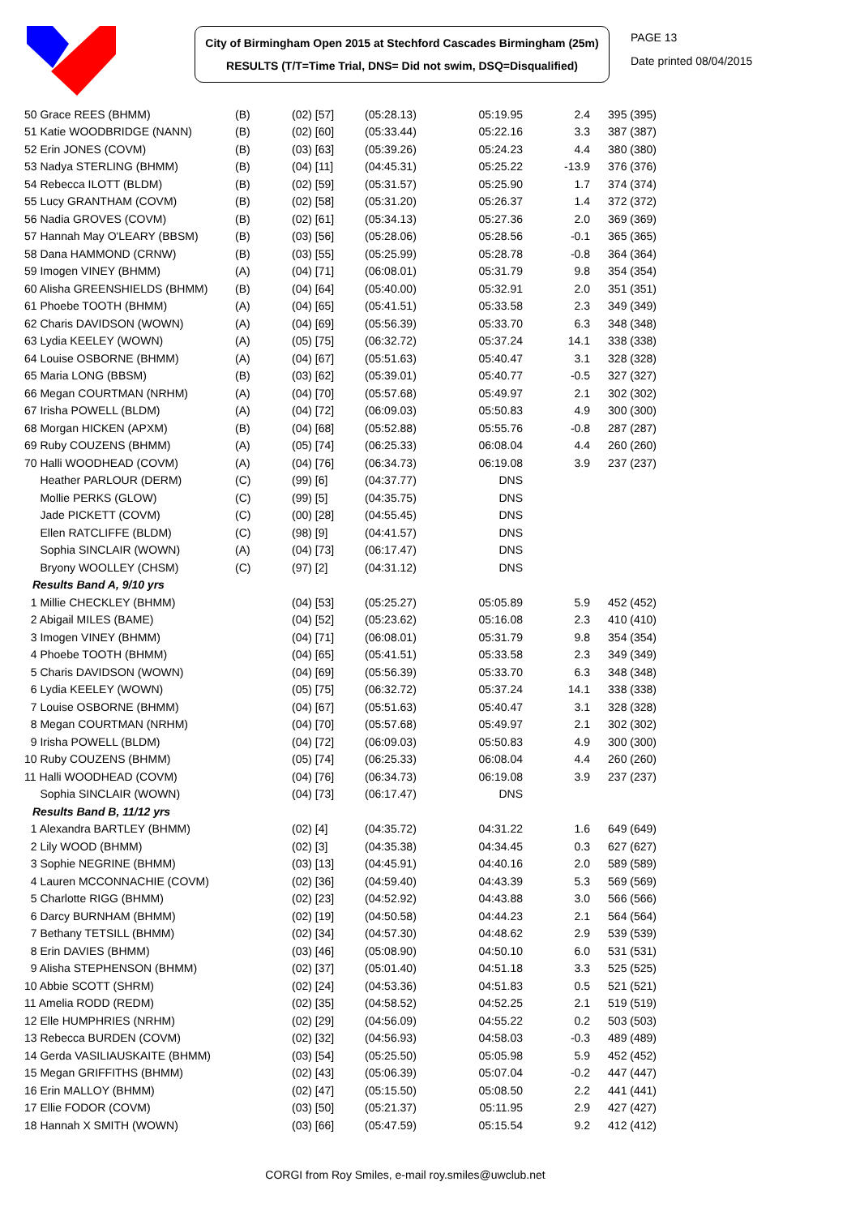City of Birmingham Open 2015 at Stechford Cascades Birmingham (25m)
RESULTS (T/T=Time Trial, DNS= Did not swim, DSQ=Disqualified)
PAGE 13
Date printed 08/04/2015
| 50 Grace REES (BHMM) | (B) | (02) [57] | (05:28.13) | 05:19.95 | 2.4 | 395 (395) |
| 51 Katie WOODBRIDGE (NANN) | (B) | (02) [60] | (05:33.44) | 05:22.16 | 3.3 | 387 (387) |
| 52 Erin JONES (COVM) | (B) | (03) [63] | (05:39.26) | 05:24.23 | 4.4 | 380 (380) |
| 53 Nadya STERLING (BHMM) | (B) | (04) [11] | (04:45.31) | 05:25.22 | -13.9 | 376 (376) |
| 54 Rebecca ILOTT (BLDM) | (B) | (02) [59] | (05:31.57) | 05:25.90 | 1.7 | 374 (374) |
| 55 Lucy GRANTHAM (COVM) | (B) | (02) [58] | (05:31.20) | 05:26.37 | 1.4 | 372 (372) |
| 56 Nadia GROVES (COVM) | (B) | (02) [61] | (05:34.13) | 05:27.36 | 2.0 | 369 (369) |
| 57 Hannah May O'LEARY (BBSM) | (B) | (03) [56] | (05:28.06) | 05:28.56 | -0.1 | 365 (365) |
| 58 Dana HAMMOND (CRNW) | (B) | (03) [55] | (05:25.99) | 05:28.78 | -0.8 | 364 (364) |
| 59 Imogen VINEY (BHMM) | (A) | (04) [71] | (06:08.01) | 05:31.79 | 9.8 | 354 (354) |
| 60 Alisha GREENSHIELDS (BHMM) | (B) | (04) [64] | (05:40.00) | 05:32.91 | 2.0 | 351 (351) |
| 61 Phoebe TOOTH (BHMM) | (A) | (04) [65] | (05:41.51) | 05:33.58 | 2.3 | 349 (349) |
| 62 Charis DAVIDSON (WOWN) | (A) | (04) [69] | (05:56.39) | 05:33.70 | 6.3 | 348 (348) |
| 63 Lydia KEELEY (WOWN) | (A) | (05) [75] | (06:32.72) | 05:37.24 | 14.1 | 338 (338) |
| 64 Louise OSBORNE (BHMM) | (A) | (04) [67] | (05:51.63) | 05:40.47 | 3.1 | 328 (328) |
| 65 Maria LONG (BBSM) | (B) | (03) [62] | (05:39.01) | 05:40.77 | -0.5 | 327 (327) |
| 66 Megan COURTMAN (NRHM) | (A) | (04) [70] | (05:57.68) | 05:49.97 | 2.1 | 302 (302) |
| 67 Irisha POWELL (BLDM) | (A) | (04) [72] | (06:09.03) | 05:50.83 | 4.9 | 300 (300) |
| 68 Morgan HICKEN (APXM) | (B) | (04) [68] | (05:52.88) | 05:55.76 | -0.8 | 287 (287) |
| 69 Ruby COUZENS (BHMM) | (A) | (05) [74] | (06:25.33) | 06:08.04 | 4.4 | 260 (260) |
| 70 Halli WOODHEAD (COVM) | (A) | (04) [76] | (06:34.73) | 06:19.08 | 3.9 | 237 (237) |
| Heather PARLOUR (DERM) | (C) | (99) [6] | (04:37.77) | DNS | | |
| Mollie PERKS (GLOW) | (C) | (99) [5] | (04:35.75) | DNS | | |
| Jade PICKETT (COVM) | (C) | (00) [28] | (04:55.45) | DNS | | |
| Ellen RATCLIFFE (BLDM) | (C) | (98) [9] | (04:41.57) | DNS | | |
| Sophia SINCLAIR (WOWN) | (A) | (04) [73] | (06:17.47) | DNS | | |
| Bryony WOOLLEY (CHSM) | (C) | (97) [2] | (04:31.12) | DNS | | |
| Results Band A, 9/10 yrs | | | | | | |
| 1 Millie CHECKLEY (BHMM) | | (04) [53] | (05:25.27) | 05:05.89 | 5.9 | 452 (452) |
| 2 Abigail MILES (BAME) | | (04) [52] | (05:23.62) | 05:16.08 | 2.3 | 410 (410) |
| 3 Imogen VINEY (BHMM) | | (04) [71] | (06:08.01) | 05:31.79 | 9.8 | 354 (354) |
| 4 Phoebe TOOTH (BHMM) | | (04) [65] | (05:41.51) | 05:33.58 | 2.3 | 349 (349) |
| 5 Charis DAVIDSON (WOWN) | | (04) [69] | (05:56.39) | 05:33.70 | 6.3 | 348 (348) |
| 6 Lydia KEELEY (WOWN) | | (05) [75] | (06:32.72) | 05:37.24 | 14.1 | 338 (338) |
| 7 Louise OSBORNE (BHMM) | | (04) [67] | (05:51.63) | 05:40.47 | 3.1 | 328 (328) |
| 8 Megan COURTMAN (NRHM) | | (04) [70] | (05:57.68) | 05:49.97 | 2.1 | 302 (302) |
| 9 Irisha POWELL (BLDM) | | (04) [72] | (06:09.03) | 05:50.83 | 4.9 | 300 (300) |
| 10 Ruby COUZENS (BHMM) | | (05) [74] | (06:25.33) | 06:08.04 | 4.4 | 260 (260) |
| 11 Halli WOODHEAD (COVM) | | (04) [76] | (06:34.73) | 06:19.08 | 3.9 | 237 (237) |
| Sophia SINCLAIR (WOWN) | | (04) [73] | (06:17.47) | DNS | | |
| Results Band B, 11/12 yrs | | | | | | |
| 1 Alexandra BARTLEY (BHMM) | | (02) [4] | (04:35.72) | 04:31.22 | 1.6 | 649 (649) |
| 2 Lily WOOD (BHMM) | | (02) [3] | (04:35.38) | 04:34.45 | 0.3 | 627 (627) |
| 3 Sophie NEGRINE (BHMM) | | (03) [13] | (04:45.91) | 04:40.16 | 2.0 | 589 (589) |
| 4 Lauren MCCONNACHIE (COVM) | | (02) [36] | (04:59.40) | 04:43.39 | 5.3 | 569 (569) |
| 5 Charlotte RIGG (BHMM) | | (02) [23] | (04:52.92) | 04:43.88 | 3.0 | 566 (566) |
| 6 Darcy BURNHAM (BHMM) | | (02) [19] | (04:50.58) | 04:44.23 | 2.1 | 564 (564) |
| 7 Bethany TETSILL (BHMM) | | (02) [34] | (04:57.30) | 04:48.62 | 2.9 | 539 (539) |
| 8 Erin DAVIES (BHMM) | | (03) [46] | (05:08.90) | 04:50.10 | 6.0 | 531 (531) |
| 9 Alisha STEPHENSON (BHMM) | | (02) [37] | (05:01.40) | 04:51.18 | 3.3 | 525 (525) |
| 10 Abbie SCOTT (SHRM) | | (02) [24] | (04:53.36) | 04:51.83 | 0.5 | 521 (521) |
| 11 Amelia RODD (REDM) | | (02) [35] | (04:58.52) | 04:52.25 | 2.1 | 519 (519) |
| 12 Elle HUMPHRIES (NRHM) | | (02) [29] | (04:56.09) | 04:55.22 | 0.2 | 503 (503) |
| 13 Rebecca BURDEN (COVM) | | (02) [32] | (04:56.93) | 04:58.03 | -0.3 | 489 (489) |
| 14 Gerda VASILIAUSKAITE (BHMM) | | (03) [54] | (05:25.50) | 05:05.98 | 5.9 | 452 (452) |
| 15 Megan GRIFFITHS (BHMM) | | (02) [43] | (05:06.39) | 05:07.04 | -0.2 | 447 (447) |
| 16 Erin MALLOY (BHMM) | | (02) [47] | (05:15.50) | 05:08.50 | 2.2 | 441 (441) |
| 17 Ellie FODOR (COVM) | | (03) [50] | (05:21.37) | 05:11.95 | 2.9 | 427 (427) |
| 18 Hannah X SMITH (WOWN) | | (03) [66] | (05:47.59) | 05:15.54 | 9.2 | 412 (412) |
CORGI from Roy Smiles, e-mail roy.smiles@uwclub.net